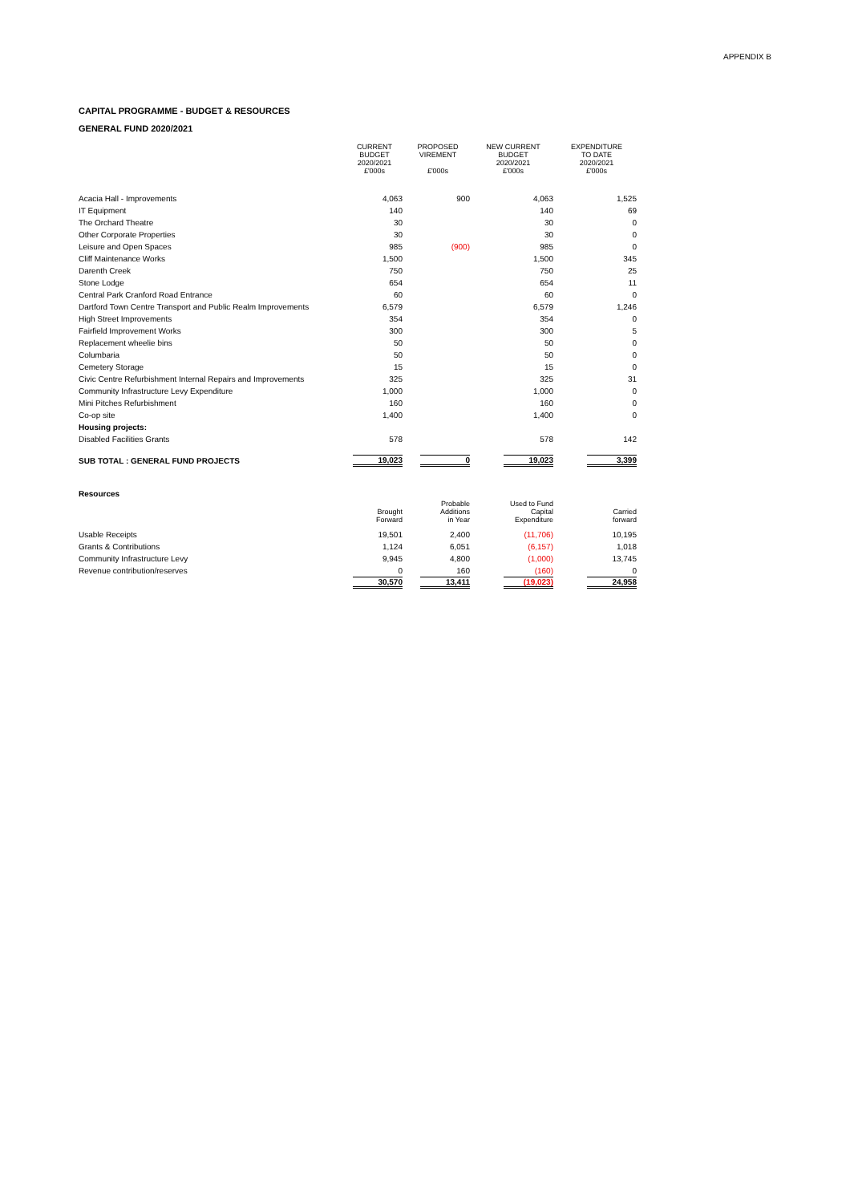APPENDIX B
CAPITAL PROGRAMME - BUDGET & RESOURCES
GENERAL FUND 2020/2021
| | CURRENT BUDGET 2020/2021 £'000s | PROPOSED VIREMENT £'000s | NEW CURRENT BUDGET 2020/2021 £'000s | EXPENDITURE TO DATE 2020/2021 £'000s |
| --- | --- | --- | --- | --- |
| Acacia Hall - Improvements | 4,063 | 900 | 4,063 | 1,525 |
| IT Equipment | 140 | | 140 | 69 |
| The Orchard Theatre | 30 | | 30 | 0 |
| Other Corporate Properties | 30 | | 30 | 0 |
| Leisure and Open Spaces | 985 | (900) | 985 | 0 |
| Cliff Maintenance Works | 1,500 | | 1,500 | 345 |
| Darenth Creek | 750 | | 750 | 25 |
| Stone Lodge | 654 | | 654 | 11 |
| Central Park Cranford Road Entrance | 60 | | 60 | 0 |
| Dartford Town Centre Transport and Public Realm Improvements | 6,579 | | 6,579 | 1,246 |
| High Street Improvements | 354 | | 354 | 0 |
| Fairfield Improvement Works | 300 | | 300 | 5 |
| Replacement wheelie bins | 50 | | 50 | 0 |
| Columbaria | 50 | | 50 | 0 |
| Cemetery Storage | 15 | | 15 | 0 |
| Civic Centre Refurbishment Internal Repairs and Improvements | 325 | | 325 | 31 |
| Community Infrastructure Levy Expenditure | 1,000 | | 1,000 | 0 |
| Mini Pitches Refurbishment | 160 | | 160 | 0 |
| Co-op site | 1,400 | | 1,400 | 0 |
| Housing projects: | | | | |
| Disabled Facilities Grants | 578 | | 578 | 142 |
| SUB TOTAL : GENERAL FUND PROJECTS | 19,023 | 0 | 19,023 | 3,399 |
| Resources | | | | |
| | Brought Forward | Probable Additions in Year | Used to Fund Capital Expenditure | Carried forward |
| Usable Receipts | 19,501 | 2,400 | (11,706) | 10,195 |
| Grants & Contributions | 1,124 | 6,051 | (6,157) | 1,018 |
| Community Infrastructure Levy | 9,945 | 4,800 | (1,000) | 13,745 |
| Revenue contribution/reserves | 0 | 160 | (160) | 0 |
| | 30,570 | 13,411 | (19,023) | 24,958 |